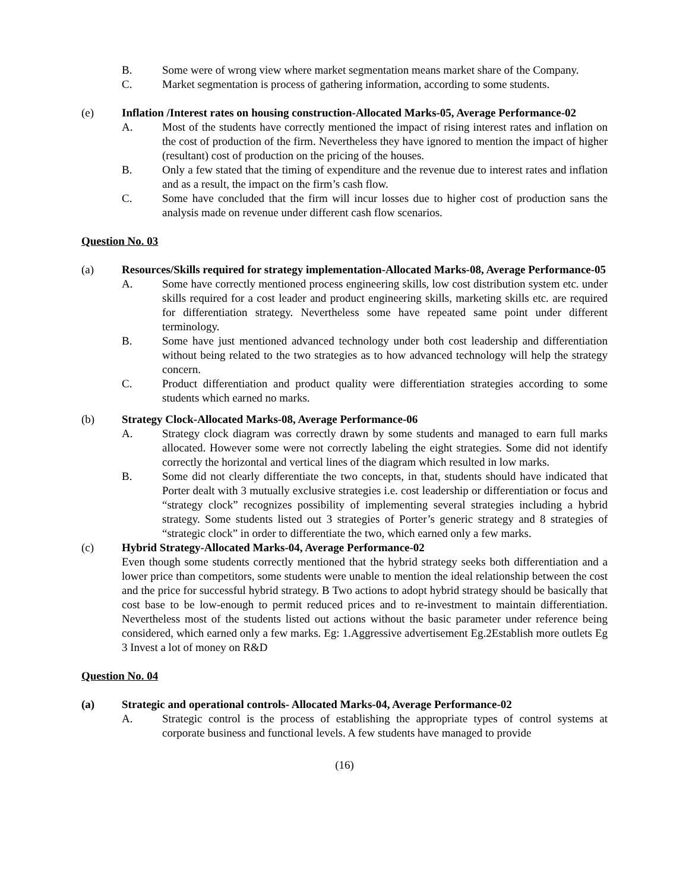B. Some were of wrong view where market segmentation means market share of the Company.
C. Market segmentation is process of gathering information, according to some students.
(e) Inflation /Interest rates on housing construction-Allocated Marks-05, Average Performance-02
A. Most of the students have correctly mentioned the impact of rising interest rates and inflation on the cost of production of the firm. Nevertheless they have ignored to mention the impact of higher (resultant) cost of production on the pricing of the houses.
B. Only a few stated that the timing of expenditure and the revenue due to interest rates and inflation and as a result, the impact on the firm’s cash flow.
C. Some have concluded that the firm will incur losses due to higher cost of production sans the analysis made on revenue under different cash flow scenarios.
Question No. 03
(a) Resources/Skills required for strategy implementation-Allocated Marks-08, Average Performance-05
A. Some have correctly mentioned process engineering skills, low cost distribution system etc. under skills required for a cost leader and product engineering skills, marketing skills etc. are required for differentiation strategy. Nevertheless some have repeated same point under different terminology.
B. Some have just mentioned advanced technology under both cost leadership and differentiation without being related to the two strategies as to how advanced technology will help the strategy concern.
C. Product differentiation and product quality were differentiation strategies according to some students which earned no marks.
(b) Strategy Clock-Allocated Marks-08, Average Performance-06
A. Strategy clock diagram was correctly drawn by some students and managed to earn full marks allocated. However some were not correctly labeling the eight strategies. Some did not identify correctly the horizontal and vertical lines of the diagram which resulted in low marks.
B. Some did not clearly differentiate the two concepts, in that, students should have indicated that Porter dealt with 3 mutually exclusive strategies i.e. cost leadership or differentiation or focus and “strategy clock” recognizes possibility of implementing several strategies including a hybrid strategy. Some students listed out 3 strategies of Porter’s generic strategy and 8 strategies of “strategic clock” in order to differentiate the two, which earned only a few marks.
(c) Hybrid Strategy-Allocated Marks-04, Average Performance-02
Even though some students correctly mentioned that the hybrid strategy seeks both differentiation and a lower price than competitors, some students were unable to mention the ideal relationship between the cost and the price for successful hybrid strategy. B Two actions to adopt hybrid strategy should be basically that cost base to be low-enough to permit reduced prices and to re-investment to maintain differentiation. Nevertheless most of the students listed out actions without the basic parameter under reference being considered, which earned only a few marks. Eg: 1.Aggressive advertisement Eg.2Establish more outlets Eg 3 Invest a lot of money on R&D
Question No. 04
(a) Strategic and operational controls- Allocated Marks-04, Average Performance-02
A. Strategic control is the process of establishing the appropriate types of control systems at corporate business and functional levels. A few students have managed to provide
(16)